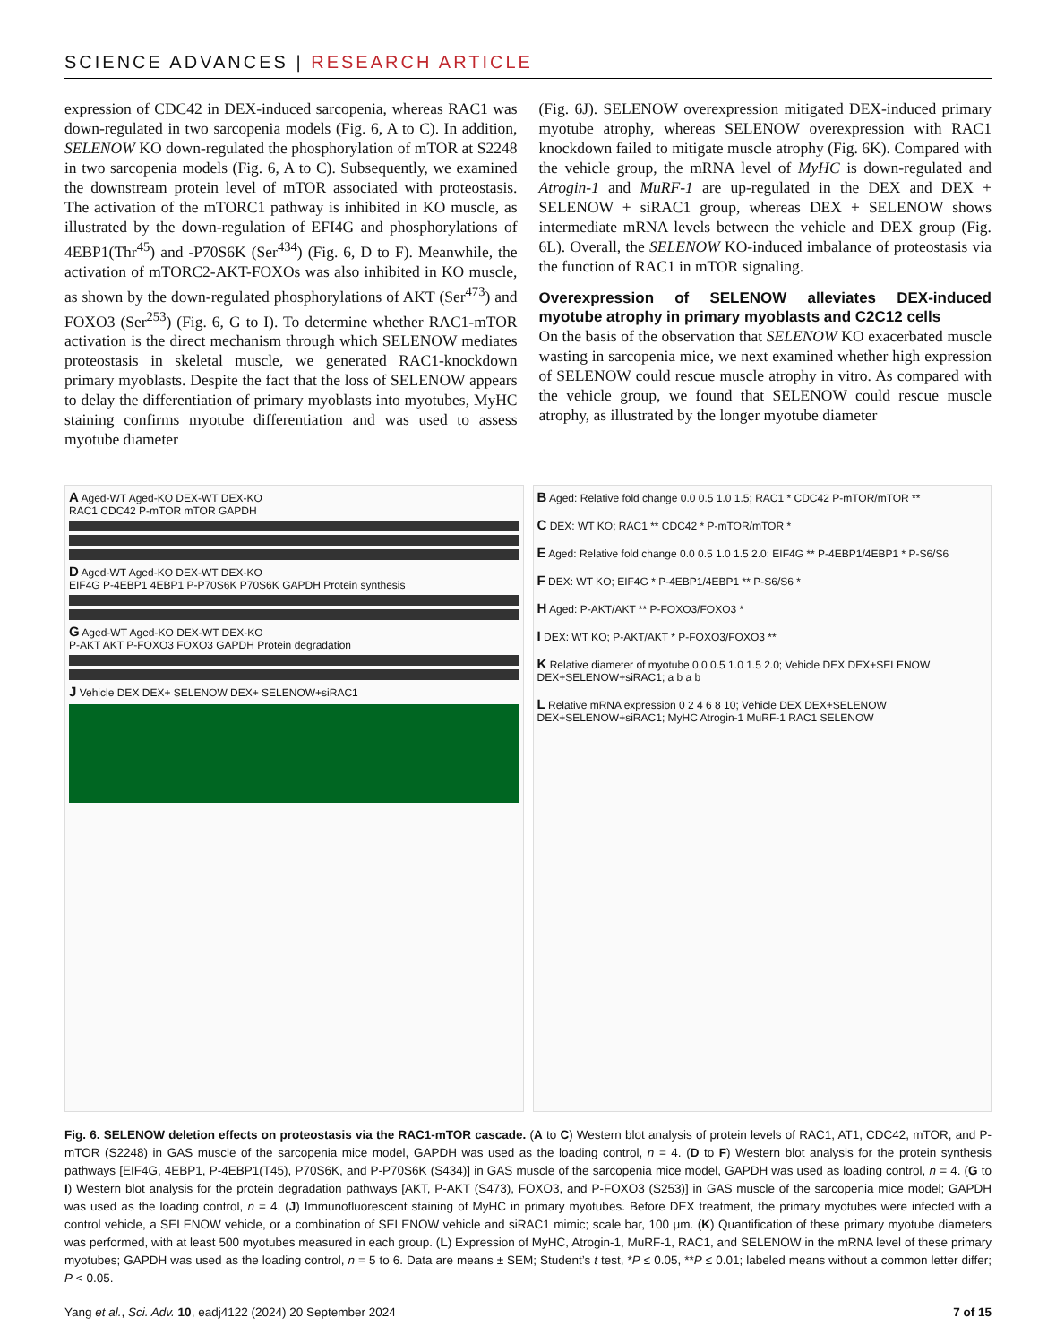SCIENCE ADVANCES | RESEARCH ARTICLE
expression of CDC42 in DEX-induced sarcopenia, whereas RAC1 was down-regulated in two sarcopenia models (Fig. 6, A to C). In addition, SELENOW KO down-regulated the phosphorylation of mTOR at S2248 in two sarcopenia models (Fig. 6, A to C). Subsequently, we examined the downstream protein level of mTOR associated with proteostasis. The activation of the mTORC1 pathway is inhibited in KO muscle, as illustrated by the down-regulation of EFI4G and phosphorylations of 4EBP1(Thr<sup>45</sup>) and -P70S6K (Ser<sup>434</sup>) (Fig. 6, D to F). Meanwhile, the activation of mTORC2-AKT-FOXOs was also inhibited in KO muscle, as shown by the down-regulated phosphorylations of AKT (Ser<sup>473</sup>) and FOXO3 (Ser<sup>253</sup>) (Fig. 6, G to I). To determine whether RAC1-mTOR activation is the direct mechanism through which SELENOW mediates proteostasis in skeletal muscle, we generated RAC1-knockdown primary myoblasts. Despite the fact that the loss of SELENOW appears to delay the differentiation of primary myoblasts into myotubes, MyHC staining confirms myotube differentiation and was used to assess myotube diameter
(Fig. 6J). SELENOW overexpression mitigated DEX-induced primary myotube atrophy, whereas SELENOW overexpression with RAC1 knockdown failed to mitigate muscle atrophy (Fig. 6K). Compared with the vehicle group, the mRNA level of MyHC is down-regulated and Atrogin-1 and MuRF-1 are up-regulated in the DEX and DEX + SELENOW + siRAC1 group, whereas DEX + SELENOW shows intermediate mRNA levels between the vehicle and DEX group (Fig. 6L). Overall, the SELENOW KO-induced imbalance of proteostasis via the function of RAC1 in mTOR signaling.
Overexpression of SELENOW alleviates DEX-induced myotube atrophy in primary myoblasts and C2C12 cells
On the basis of the observation that SELENOW KO exacerbated muscle wasting in sarcopenia mice, we next examined whether high expression of SELENOW could rescue muscle atrophy in vitro. As compared with the vehicle group, we found that SELENOW could rescue muscle atrophy, as illustrated by the longer myotube diameter
A Aged-WT Aged-KO DEX-WT DEX-KO
RAC1 CDC42 P-mTOR mTOR GAPDH
D Aged-WT Aged-KO DEX-WT DEX-KO
EIF4G P-4EBP1 4EBP1 P-P70S6K P70S6K GAPDH Protein synthesis
G Aged-WT Aged-KO DEX-WT DEX-KO
P-AKT AKT P-FOXO3 FOXO3 GAPDH Protein degradation
J Vehicle DEX DEX+ SELENOW DEX+ SELENOW+siRAC1
B Aged: Relative fold change 0.0 0.5 1.0 1.5; RAC1 * CDC42 P-mTOR/mTOR **
C DEX: WT KO; RAC1 ** CDC42 * P-mTOR/mTOR *
E Aged: Relative fold change 0.0 0.5 1.0 1.5 2.0; EIF4G ** P-4EBP1/4EBP1 * P-S6/S6
F DEX: WT KO; EIF4G * P-4EBP1/4EBP1 ** P-S6/S6 *
H Aged: P-AKT/AKT ** P-FOXO3/FOXO3 *
I DEX: WT KO; P-AKT/AKT * P-FOXO3/FOXO3 **
K Relative diameter of myotube 0.0 0.5 1.0 1.5 2.0; Vehicle DEX DEX+SELENOW DEX+SELENOW+siRAC1; a b a b
L Relative mRNA expression 0 2 4 6 8 10; Vehicle DEX DEX+SELENOW DEX+SELENOW+siRAC1; MyHC Atrogin-1 MuRF-1 RAC1 SELENOW
Fig. 6. SELENOW deletion effects on proteostasis via the RAC1-mTOR cascade. (A to C) Western blot analysis of protein levels of RAC1, AT1, CDC42, mTOR, and P-mTOR (S2248) in GAS muscle of the sarcopenia mice model, GAPDH was used as the loading control, n = 4. (D to F) Western blot analysis for the protein synthesis pathways [EIF4G, 4EBP1, P-4EBP1(T45), P70S6K, and P-P70S6K (S434)] in GAS muscle of the sarcopenia mice model, GAPDH was used as loading control, n = 4. (G to I) Western blot analysis for the protein degradation pathways [AKT, P-AKT (S473), FOXO3, and P-FOXO3 (S253)] in GAS muscle of the sarcopenia mice model; GAPDH was used as the loading control, n = 4. (J) Immunofluorescent staining of MyHC in primary myotubes. Before DEX treatment, the primary myotubes were infected with a control vehicle, a SELENOW vehicle, or a combination of SELENOW vehicle and siRAC1 mimic; scale bar, 100 μm. (K) Quantification of these primary myotube diameters was performed, with at least 500 myotubes measured in each group. (L) Expression of MyHC, Atrogin-1, MuRF-1, RAC1, and SELENOW in the mRNA level of these primary myotubes; GAPDH was used as the loading control, n = 5 to 6. Data are means ± SEM; Student’s t test, *P ≤ 0.05, **P ≤ 0.01; labeled means without a common letter differ; P < 0.05.
Yang et al., Sci. Adv. 10, eadj4122 (2024) 20 September 2024 7 of 15